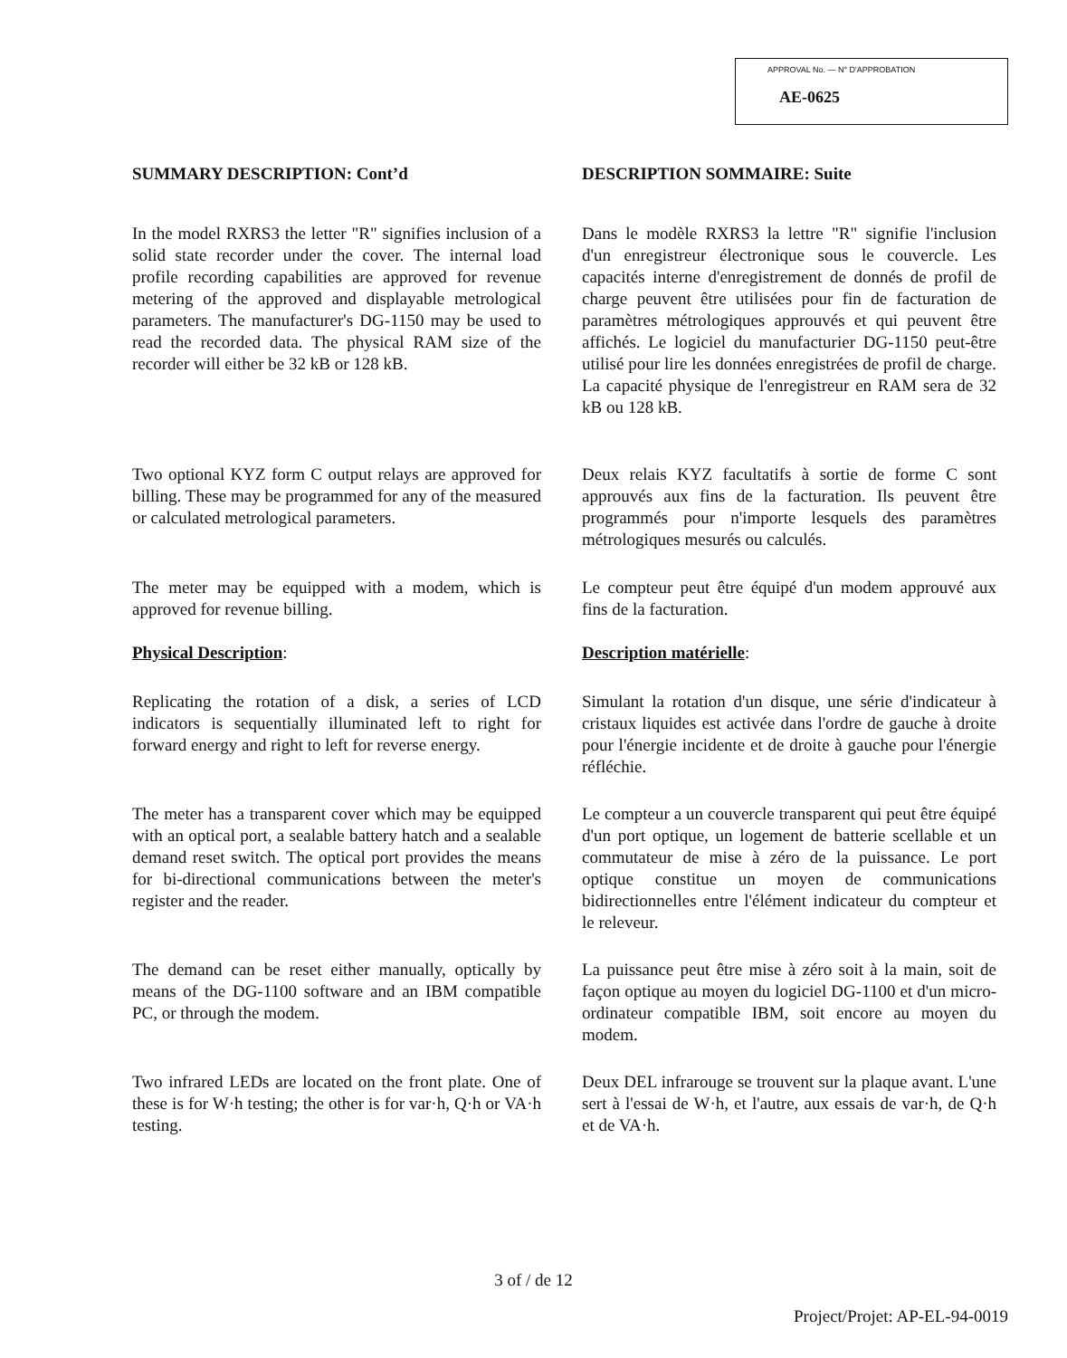APPROVAL No. — N° D'APPROBATION
AE-0625
SUMMARY DESCRIPTION: Cont’d
In the model RXRS3 the letter "R" signifies inclusion of a solid state recorder under the cover. The internal load profile recording capabilities are approved for revenue metering of the approved and displayable metrological parameters. The manufacturer's DG-1150 may be used to read the recorded data. The physical RAM size of the recorder will either be 32 kB or 128 kB.
Two optional KYZ form C output relays are approved for billing. These may be programmed for any of the measured or calculated metrological parameters.
The meter may be equipped with a modem, which is approved for revenue billing.
Physical Description:
Replicating the rotation of a disk, a series of LCD indicators is sequentially illuminated left to right for forward energy and right to left for reverse energy.
The meter has a transparent cover which may be equipped with an optical port, a sealable battery hatch and a sealable demand reset switch. The optical port provides the means for bi-directional communications between the meter's register and the reader.
The demand can be reset either manually, optically by means of the DG-1100 software and an IBM compatible PC, or through the modem.
Two infrared LEDs are located on the front plate. One of these is for W·h testing; the other is for var·h, Q·h or VA·h testing.
DESCRIPTION SOMMAIRE: Suite
Dans le modèle RXRS3 la lettre "R" signifie l'inclusion d'un enregistreur électronique sous le couvercle. Les capacités interne d'enregistrement de donnés de profil de charge peuvent être utilisées pour fin de facturation de paramètres métrologiques approuvés et qui peuvent être affichés. Le logiciel du manufacturier DG-1150 peut-être utilisé pour lire les données enregistrées de profil de charge. La capacité physique de l'enregistreur en RAM sera de 32 kB ou 128 kB.
Deux relais KYZ facultatifs à sortie de forme C sont approuvés aux fins de la facturation. Ils peuvent être programmés pour n'importe lesquels des paramètres métrologiques mesurés ou calculés.
Le compteur peut être équipé d'un modem approuvé aux fins de la facturation.
Description matérielle:
Simulant la rotation d'un disque, une série d'indicateur à cristaux liquides est activée dans l'ordre de gauche à droite pour l'énergie incidente et de droite à gauche pour l'énergie réfléchie.
Le compteur a un couvercle transparent qui peut être équipé d'un port optique, un logement de batterie scellable et un commutateur de mise à zéro de la puissance. Le port optique constitue un moyen de communications bidirectionnelles entre l'élément indicateur du compteur et le releveur.
La puissance peut être mise à zéro soit à la main, soit de façon optique au moyen du logiciel DG-1100 et d'un micro-ordinateur compatible IBM, soit encore au moyen du modem.
Deux DEL infrarouge se trouvent sur la plaque avant. L'une sert à l'essai de W·h, et l'autre, aux essais de var·h, de Q·h et de VA·h.
3 of / de 12
Project/Projet: AP-EL-94-0019